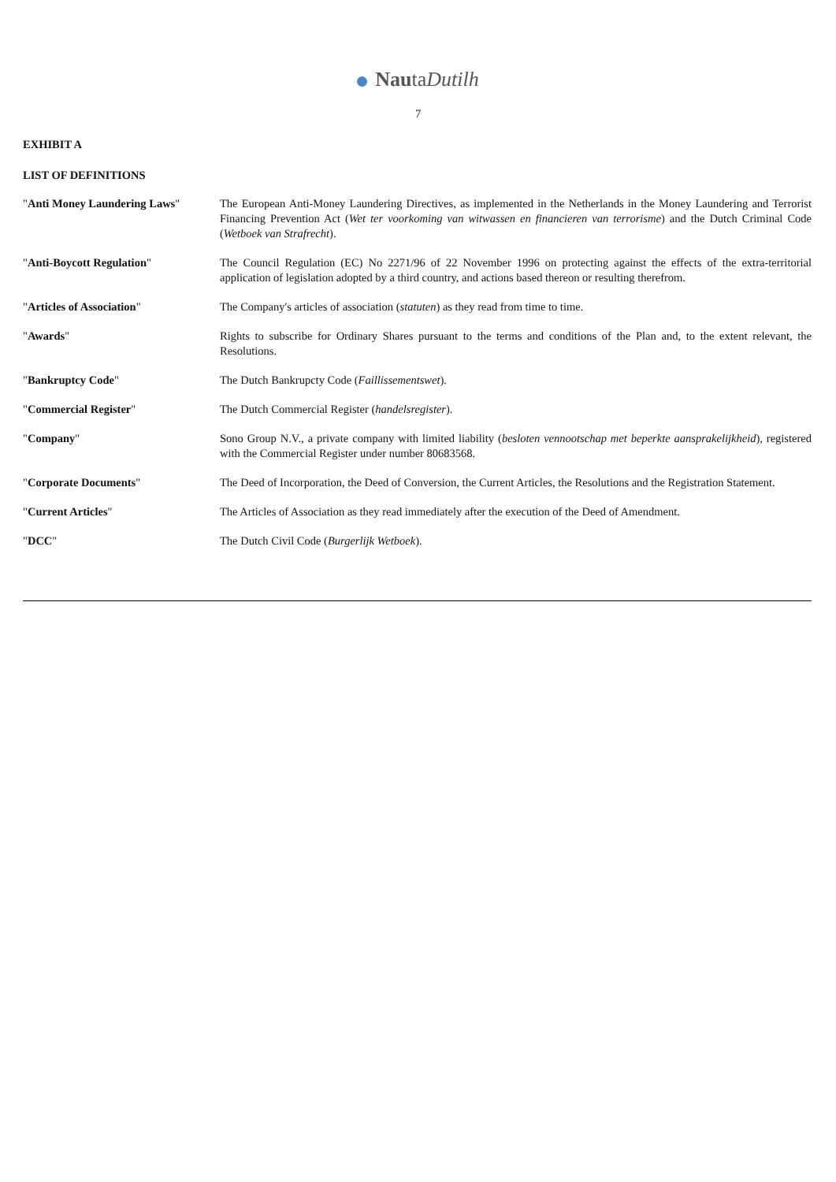NautaDutilh
7
EXHIBIT A
LIST OF DEFINITIONS
| " Anti Money Laundering Laws " | The European Anti-Money Laundering Directives, as implemented in the Netherlands in the Money Laundering and Terrorist Financing Prevention Act ( Wet ter voorkoming van witwassen en financieren van terrorisme ) and the Dutch Criminal Code ( Wetboek van Strafrecht ). |
| " Anti-Boycott Regulation " | The Council Regulation (EC) No 2271/96 of 22 November 1996 on protecting against the effects of the extra-territorial application of legislation adopted by a third country, and actions based thereon or resulting therefrom. |
| " Articles of Association " | The Company's articles of association ( statuten ) as they read from time to time. |
| " Awards " | Rights to subscribe for Ordinary Shares pursuant to the terms and conditions of the Plan and, to the extent relevant, the Resolutions. |
| " Bankruptcy Code " | The Dutch Bankrupcty Code ( Faillissementswet ). |
| " Commercial Register " | The Dutch Commercial Register ( handelsregister ). |
| " Company " | Sono Group N.V., a private company with limited liability ( besloten vennootschap met beperkte aansprakelijkheid ), registered with the Commercial Register under number 80683568. |
| " Corporate Documents " | The Deed of Incorporation, the Deed of Conversion, the Current Articles, the Resolutions and the Registration Statement. |
| " Current Articles " | The Articles of Association as they read immediately after the execution of the Deed of Amendment. |
| " DCC " | The Dutch Civil Code ( Burgerlijk Wetboek ). |